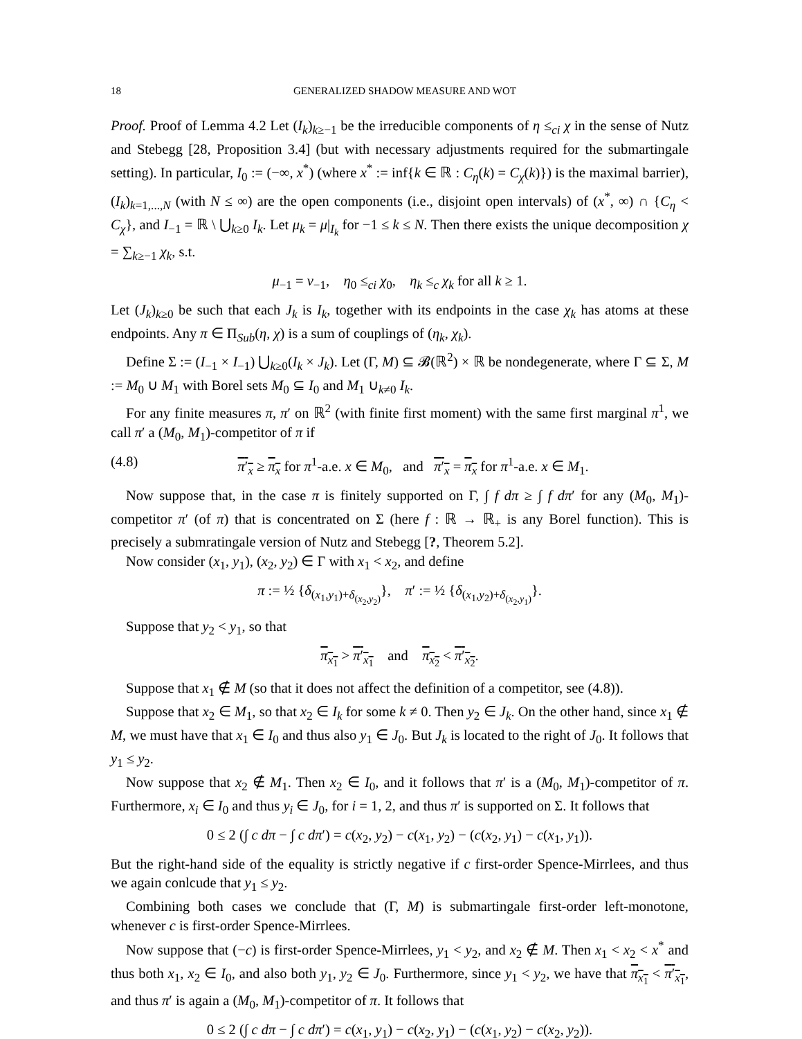18 GENERALIZED SHADOW MEASURE AND WOT
Proof. Proof of Lemma 4.2 Let (I<sub>k</sub>)<sub>k≥−1</sub> be the irreducible components of η ≤<sub>ci</sub> χ in the sense of Nutz and Stebegg [28, Proposition 3.4] (but with necessary adjustments required for the submartingale setting). In particular, I<sub>0</sub> := (−∞, x<sup>*</sup>) (where x<sup>*</sup> := inf{k ∈ ℝ : C<sub>η</sub>(k) = C<sub>χ</sub>(k)}) is the maximal barrier), (I<sub>k</sub>)<sub>k=1,...,N</sub> (with N ≤ ∞) are the open components (i.e., disjoint open intervals) of (x<sup>*</sup>, ∞) ∩ {C<sub>η</sub> < C<sub>χ</sub>}, and I<sub>−1</sub> = ℝ \ ⋃<sub>k≥0</sub> I<sub>k</sub>. Let μ<sub>k</sub> = μ|<sub>I<sub>k</sub></sub> for −1 ≤ k ≤ N. Then there exists the unique decomposition χ = ∑<sub>k≥−1</sub> χ<sub>k</sub>, s.t.
μ<sub>−1</sub> = ν<sub>−1</sub>, η<sub>0</sub> ≤<sub>ci</sub> χ<sub>0</sub>, η<sub>k</sub> ≤<sub>c</sub> χ<sub>k</sub> for all k ≥ 1.
Let (J<sub>k</sub>)<sub>k≥0</sub> be such that each J<sub>k</sub> is I<sub>k</sub>, together with its endpoints in the case χ<sub>k</sub> has atoms at these endpoints. Any π ∈ Π<sub>Sub</sub>(η, χ) is a sum of couplings of (η<sub>k</sub>, χ<sub>k</sub>).
Define Σ := (I<sub>−1</sub> × I<sub>−1</sub>) ⋃<sub>k≥0</sub>(I<sub>k</sub> × J<sub>k</sub>). Let (Γ, M) ⊆ 𝓑(ℝ<sup>2</sup>) × ℝ be nondegenerate, where Γ ⊆ Σ, M := M<sub>0</sub> ∪ M<sub>1</sub> with Borel sets M<sub>0</sub> ⊆ I<sub>0</sub> and M<sub>1</sub> ∪<sub>k≠0</sub> I<sub>k</sub>.
For any finite measures π, π′ on ℝ<sup>2</sup> (with finite first moment) with the same first marginal π<sup>1</sup>, we call π′ a (M<sub>0</sub>, M<sub>1</sub>)-competitor of π if
(4.8) π′<sub>x</sub> ≥ π<sub>x</sub> for π<sup>1</sup>-a.e. x ∈ M<sub>0</sub>, and π′<sub>x</sub> = π<sub>x</sub> for π<sup>1</sup>-a.e. x ∈ M<sub>1</sub>.
Now suppose that, in the case π is finitely supported on Γ, ∫ f dπ ≥ ∫ f dπ′ for any (M<sub>0</sub>, M<sub>1</sub>)-competitor π′ (of π) that is concentrated on Σ (here f : ℝ → ℝ<sub>+</sub> is any Borel function). This is precisely a submratingale version of Nutz and Stebegg [?, Theorem 5.2].
Now consider (x<sub>1</sub>, y<sub>1</sub>), (x<sub>2</sub>, y<sub>2</sub>) ∈ Γ with x<sub>1</sub> < x<sub>2</sub>, and define
π := ½ {δ<sub>(x<sub>1</sub>,y<sub>1</sub>)+δ<sub>(x<sub>2</sub>,y<sub>2</sub>)</sub></sub>}, π′ := ½ {δ<sub>(x<sub>1</sub>,y<sub>2</sub>)+δ<sub>(x<sub>2</sub>,y<sub>1</sub>)</sub></sub>}.
Suppose that y<sub>2</sub> < y<sub>1</sub>, so that
π<sub>x<sub>1</sub></sub> > π′<sub>x<sub>1</sub></sub> and π<sub>x<sub>2</sub></sub> < π′<sub>x<sub>2</sub></sub>.
Suppose that x<sub>1</sub> ∉ M (so that it does not affect the definition of a competitor, see (4.8)).
Suppose that x<sub>2</sub> ∈ M<sub>1</sub>, so that x<sub>2</sub> ∈ I<sub>k</sub> for some k ≠ 0. Then y<sub>2</sub> ∈ J<sub>k</sub>. On the other hand, since x<sub>1</sub> ∉ M, we must have that x<sub>1</sub> ∈ I<sub>0</sub> and thus also y<sub>1</sub> ∈ J<sub>0</sub>. But J<sub>k</sub> is located to the right of J<sub>0</sub>. It follows that y<sub>1</sub> ≤ y<sub>2</sub>.
Now suppose that x<sub>2</sub> ∉ M<sub>1</sub>. Then x<sub>2</sub> ∈ I<sub>0</sub>, and it follows that π′ is a (M<sub>0</sub>, M<sub>1</sub>)-competitor of π. Furthermore, x<sub>i</sub> ∈ I<sub>0</sub> and thus y<sub>i</sub> ∈ J<sub>0</sub>, for i = 1, 2, and thus π′ is supported on Σ. It follows that
0 ≤ 2 (∫ c dπ − ∫ c dπ′) = c(x<sub>2</sub>, y<sub>2</sub>) − c(x<sub>1</sub>, y<sub>2</sub>) − (c(x<sub>2</sub>, y<sub>1</sub>) − c(x<sub>1</sub>, y<sub>1</sub>)).
But the right-hand side of the equality is strictly negative if c first-order Spence-Mirrlees, and thus we again conlcude that y<sub>1</sub> ≤ y<sub>2</sub>.
Combining both cases we conclude that (Γ, M) is submartingale first-order left-monotone, whenever c is first-order Spence-Mirrlees.
Now suppose that (−c) is first-order Spence-Mirrlees, y<sub>1</sub> < y<sub>2</sub>, and x<sub>2</sub> ∉ M. Then x<sub>1</sub> < x<sub>2</sub> < x<sup>*</sup> and thus both x<sub>1</sub>, x<sub>2</sub> ∈ I<sub>0</sub>, and also both y<sub>1</sub>, y<sub>2</sub> ∈ J<sub>0</sub>. Furthermore, since y<sub>1</sub> < y<sub>2</sub>, we have that π<sub>x<sub>1</sub></sub> < π′<sub>x<sub>1</sub></sub>, and thus π′ is again a (M<sub>0</sub>, M<sub>1</sub>)-competitor of π. It follows that
0 ≤ 2 (∫ c dπ − ∫ c dπ′) = c(x<sub>1</sub>, y<sub>1</sub>) − c(x<sub>2</sub>, y<sub>1</sub>) − (c(x<sub>1</sub>, y<sub>2</sub>) − c(x<sub>2</sub>, y<sub>2</sub>)).